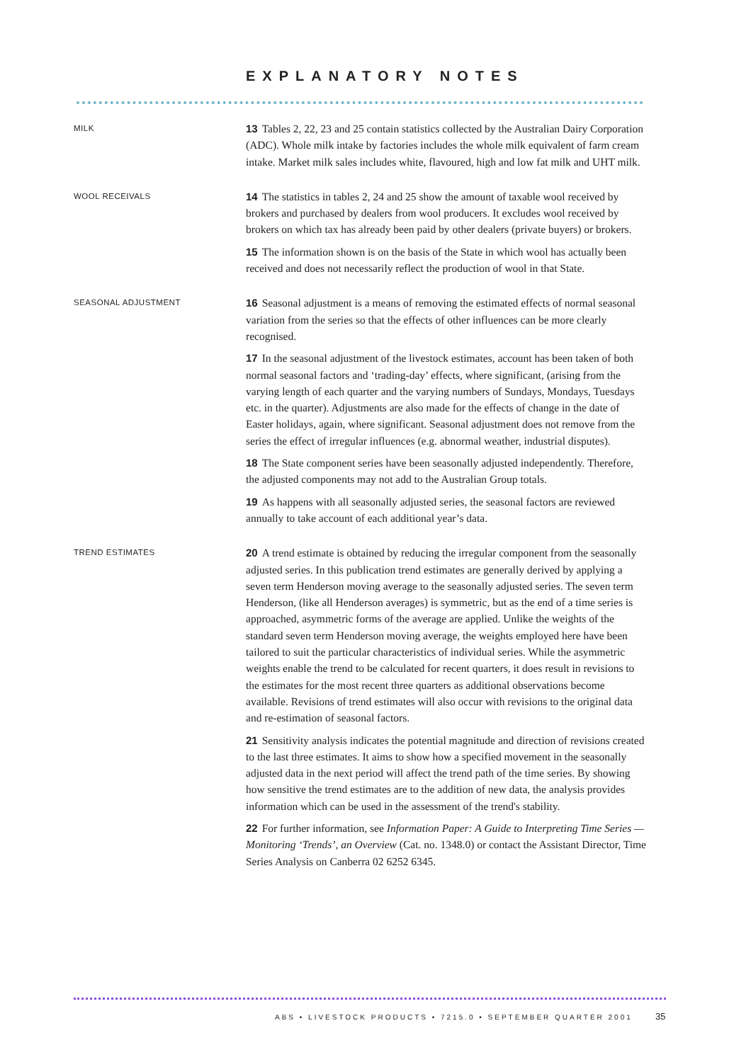EXPLANATORY NOTES
MILK
13 Tables 2, 22, 23 and 25 contain statistics collected by the Australian Dairy Corporation (ADC). Whole milk intake by factories includes the whole milk equivalent of farm cream intake. Market milk sales includes white, flavoured, high and low fat milk and UHT milk.
WOOL RECEIVALS
14 The statistics in tables 2, 24 and 25 show the amount of taxable wool received by brokers and purchased by dealers from wool producers. It excludes wool received by brokers on which tax has already been paid by other dealers (private buyers) or brokers.
15 The information shown is on the basis of the State in which wool has actually been received and does not necessarily reflect the production of wool in that State.
SEASONAL ADJUSTMENT
16 Seasonal adjustment is a means of removing the estimated effects of normal seasonal variation from the series so that the effects of other influences can be more clearly recognised.
17 In the seasonal adjustment of the livestock estimates, account has been taken of both normal seasonal factors and ‘trading-day’ effects, where significant, (arising from the varying length of each quarter and the varying numbers of Sundays, Mondays, Tuesdays etc. in the quarter). Adjustments are also made for the effects of change in the date of Easter holidays, again, where significant. Seasonal adjustment does not remove from the series the effect of irregular influences (e.g. abnormal weather, industrial disputes).
18 The State component series have been seasonally adjusted independently. Therefore, the adjusted components may not add to the Australian Group totals.
19 As happens with all seasonally adjusted series, the seasonal factors are reviewed annually to take account of each additional year’s data.
TREND ESTIMATES
20 A trend estimate is obtained by reducing the irregular component from the seasonally adjusted series. In this publication trend estimates are generally derived by applying a seven term Henderson moving average to the seasonally adjusted series. The seven term Henderson, (like all Henderson averages) is symmetric, but as the end of a time series is approached, asymmetric forms of the average are applied. Unlike the weights of the standard seven term Henderson moving average, the weights employed here have been tailored to suit the particular characteristics of individual series. While the asymmetric weights enable the trend to be calculated for recent quarters, it does result in revisions to the estimates for the most recent three quarters as additional observations become available. Revisions of trend estimates will also occur with revisions to the original data and re-estimation of seasonal factors.
21 Sensitivity analysis indicates the potential magnitude and direction of revisions created to the last three estimates. It aims to show how a specified movement in the seasonally adjusted data in the next period will affect the trend path of the time series. By showing how sensitive the trend estimates are to the addition of new data, the analysis provides information which can be used in the assessment of the trend's stability.
22 For further information, see Information Paper: A Guide to Interpreting Time Series — Monitoring ‘Trends’, an Overview (Cat. no. 1348.0) or contact the Assistant Director, Time Series Analysis on Canberra 02 6252 6345.
ABS • LIVESTOCK PRODUCTS • 7215.0 • SEPTEMBER QUARTER 2001
35